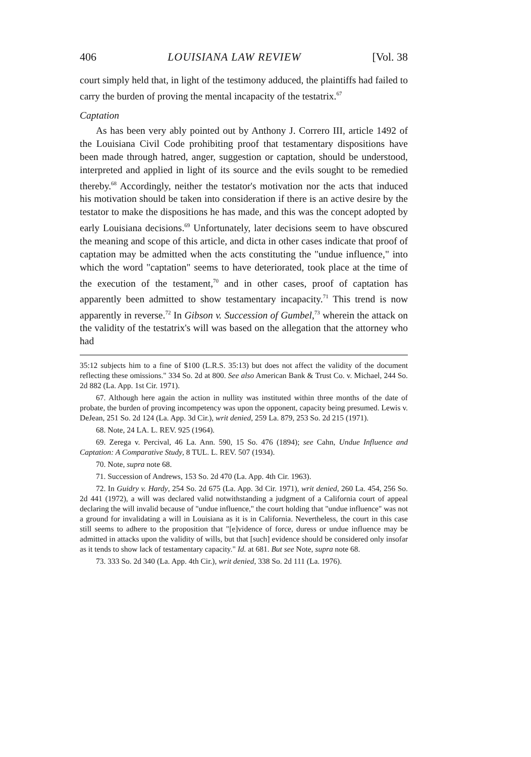406 LOUISIANA LAW REVIEW [Vol. 38
court simply held that, in light of the testimony adduced, the plaintiffs had failed to carry the burden of proving the mental incapacity of the testatrix.<sup>67</sup>
Captation
As has been very ably pointed out by Anthony J. Correro III, article 1492 of the Louisiana Civil Code prohibiting proof that testamentary dispositions have been made through hatred, anger, suggestion or captation, should be understood, interpreted and applied in light of its source and the evils sought to be remedied thereby.<sup>68</sup> Accordingly, neither the testator's motivation nor the acts that induced his motivation should be taken into consideration if there is an active desire by the testator to make the dispositions he has made, and this was the concept adopted by early Louisiana decisions.<sup>69</sup> Unfortunately, later decisions seem to have obscured the meaning and scope of this article, and dicta in other cases indicate that proof of captation may be admitted when the acts constituting the "undue influence," into which the word "captation" seems to have deteriorated, took place at the time of the execution of the testament,<sup>70</sup> and in other cases, proof of captation has apparently been admitted to show testamentary incapacity.<sup>71</sup> This trend is now apparently in reverse.<sup>72</sup> In Gibson v. Succession of Gumbel,<sup>73</sup> wherein the attack on the validity of the testatrix's will was based on the allegation that the attorney who had
35:12 subjects him to a fine of $100 (L.R.S. 35:13) but does not affect the validity of the document reflecting these omissions." 334 So. 2d at 800. See also American Bank & Trust Co. v. Michael, 244 So. 2d 882 (La. App. 1st Cir. 1971).
67. Although here again the action in nullity was instituted within three months of the date of probate, the burden of proving incompetency was upon the opponent, capacity being presumed. Lewis v. DeJean, 251 So. 2d 124 (La. App. 3d Cir.), writ denied, 259 La. 879, 253 So. 2d 215 (1971).
68. Note, 24 LA. L. REV. 925 (1964).
69. Zerega v. Percival, 46 La. Ann. 590, 15 So. 476 (1894); see Cahn, Undue Influence and Captation: A Comparative Study, 8 TUL. L. REV. 507 (1934).
70. Note, supra note 68.
71. Succession of Andrews, 153 So. 2d 470 (La. App. 4th Cir. 1963).
72. In Guidry v. Hardy, 254 So. 2d 675 (La. App. 3d Cir. 1971), writ denied, 260 La. 454, 256 So. 2d 441 (1972), a will was declared valid notwithstanding a judgment of a California court of appeal declaring the will invalid because of "undue influence," the court holding that "undue influence" was not a ground for invalidating a will in Louisiana as it is in California. Nevertheless, the court in this case still seems to adhere to the proposition that "[e]vidence of force, duress or undue influence may be admitted in attacks upon the validity of wills, but that [such] evidence should be considered only insofar as it tends to show lack of testamentary capacity." Id. at 681. But see Note, supra note 68.
73. 333 So. 2d 340 (La. App. 4th Cir.), writ denied, 338 So. 2d 111 (La. 1976).